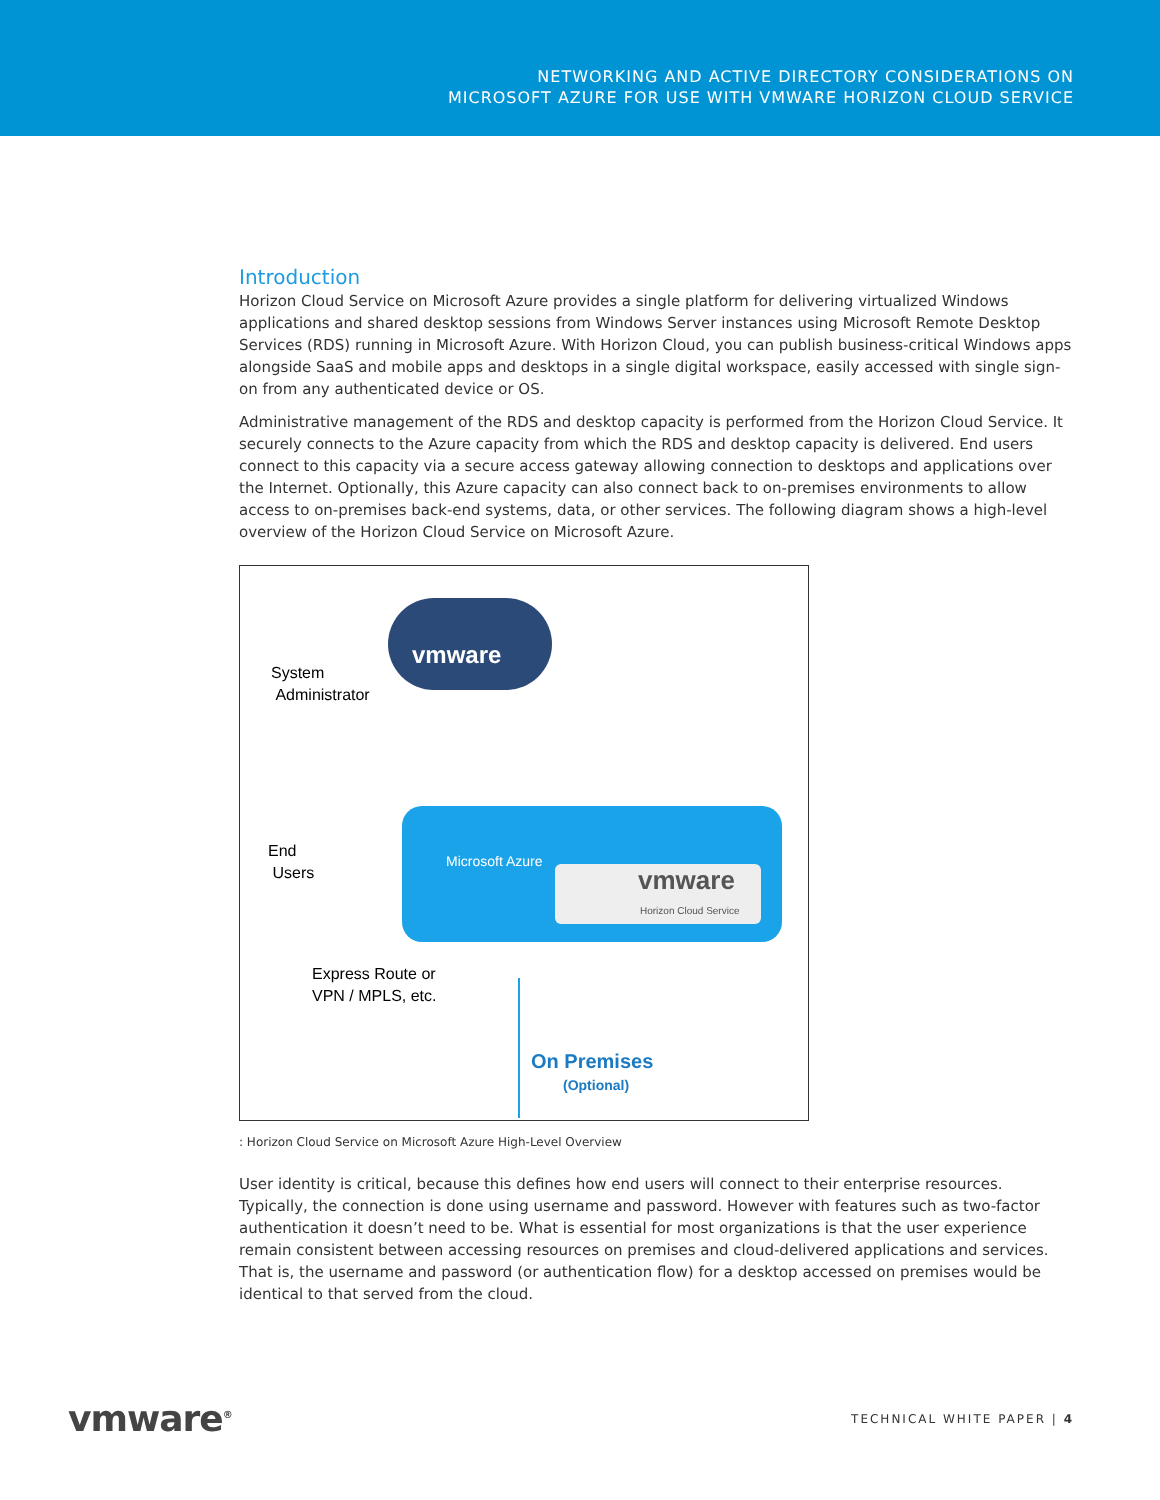NETWORKING AND ACTIVE DIRECTORY CONSIDERATIONS ON
MICROSOFT AZURE FOR USE WITH VMWARE HORIZON CLOUD SERVICE
Introduction
Horizon Cloud Service on Microsoft Azure provides a single platform for delivering virtualized Windows applications and shared desktop sessions from Windows Server instances using Microsoft Remote Desktop Services (RDS) running in Microsoft Azure. With Horizon Cloud, you can publish business-critical Windows apps alongside SaaS and mobile apps and desktops in a single digital workspace, easily accessed with single sign-on from any authenticated device or OS.
Administrative management of the RDS and desktop capacity is performed from the Horizon Cloud Service. It securely connects to the Azure capacity from which the RDS and desktop capacity is delivered. End users connect to this capacity via a secure access gateway allowing connection to desktops and applications over the Internet. Optionally, this Azure capacity can also connect back to on-premises environments to allow access to on-premises back-end systems, data, or other services. The following diagram shows a high-level overview of the Horizon Cloud Service on Microsoft Azure.
vmware
System
Administrator
Microsoft Azure
vmware
Horizon Cloud Service
End
Users
Express Route or
VPN / MPLS, etc.
On Premises
(Optional)
: Horizon Cloud Service on Microsoft Azure High-Level Overview
User identity is critical, because this defines how end users will connect to their enterprise resources. Typically, the connection is done using username and password. However with features such as two-factor authentication it doesn’t need to be. What is essential for most organizations is that the user experience remain consistent between accessing resources on premises and cloud-delivered applications and services. That is, the username and password (or authentication flow) for a desktop accessed on premises would be identical to that served from the cloud.
vmware<sup>®</sup>
TECHNICAL WHITE PAPER | 4